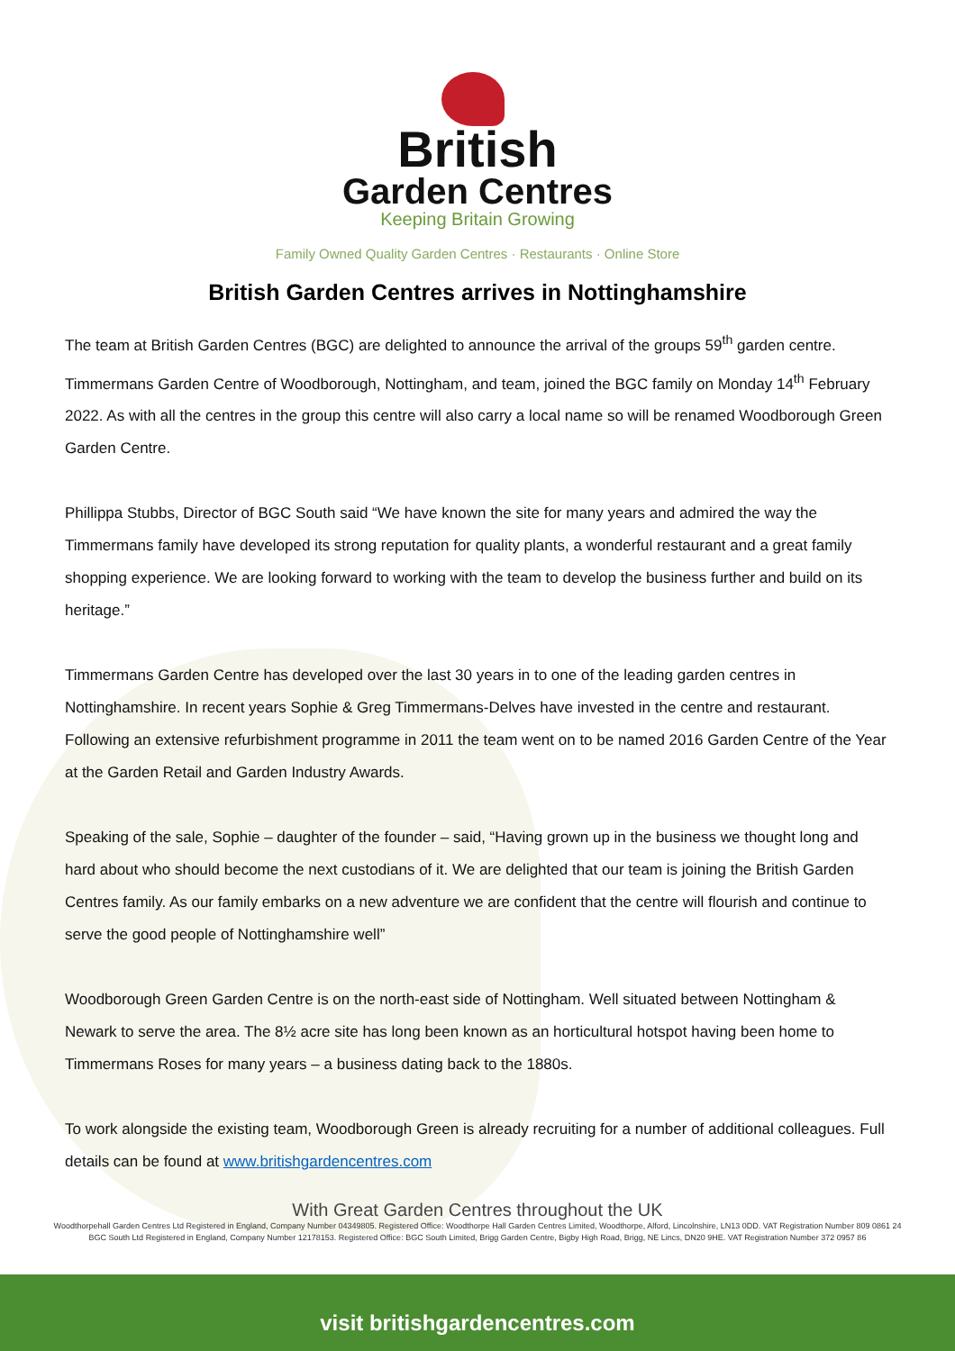British
Garden Centres
Keeping Britain Growing
Family Owned Quality Garden Centres · Restaurants · Online Store
British Garden Centres arrives in Nottinghamshire
The team at British Garden Centres (BGC) are delighted to announce the arrival of the groups 59<sup>th</sup> garden centre. Timmermans Garden Centre of Woodborough, Nottingham, and team, joined the BGC family on Monday 14<sup>th</sup> February 2022. As with all the centres in the group this centre will also carry a local name so will be renamed Woodborough Green Garden Centre.
Phillippa Stubbs, Director of BGC South said “We have known the site for many years and admired the way the Timmermans family have developed its strong reputation for quality plants, a wonderful restaurant and a great family shopping experience. We are looking forward to working with the team to develop the business further and build on its heritage.”
Timmermans Garden Centre has developed over the last 30 years in to one of the leading garden centres in Nottinghamshire. In recent years Sophie & Greg Timmermans-Delves have invested in the centre and restaurant. Following an extensive refurbishment programme in 2011 the team went on to be named 2016 Garden Centre of the Year at the Garden Retail and Garden Industry Awards.
Speaking of the sale, Sophie – daughter of the founder – said, “Having grown up in the business we thought long and hard about who should become the next custodians of it. We are delighted that our team is joining the British Garden Centres family. As our family embarks on a new adventure we are confident that the centre will flourish and continue to serve the good people of Nottinghamshire well”
Woodborough Green Garden Centre is on the north-east side of Nottingham. Well situated between Nottingham & Newark to serve the area. The 8½ acre site has long been known as an horticultural hotspot having been home to Timmermans Roses for many years – a business dating back to the 1880s.
To work alongside the existing team, Woodborough Green is already recruiting for a number of additional colleagues. Full details can be found at www.britishgardencentres.com
With Great Garden Centres throughout the UK
Woodthorpehall Garden Centres Ltd Registered in England, Company Number 04349805. Registered Office: Woodthorpe Hall Garden Centres Limited, Woodthorpe, Alford, Lincolnshire, LN13 0DD. VAT Registration Number 809 0861 24
BGC South Ltd Registered in England, Company Number 12178153. Registered Office: BGC South Limited, Brigg Garden Centre, Bigby High Road, Brigg, NE Lincs, DN20 9HE. VAT Registration Number 372 0957 86
visit britishgardencentres.com